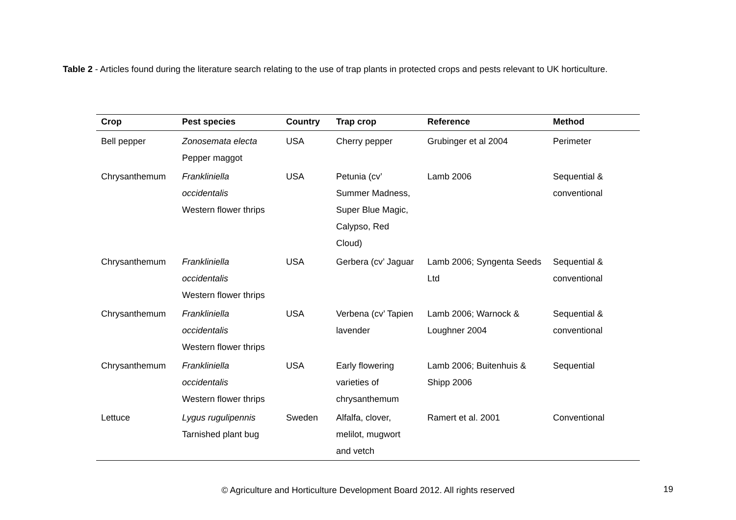Table 2 - Articles found during the literature search relating to the use of trap plants in protected crops and pests relevant to UK horticulture.
| Crop | Pest species | Country | Trap crop | Reference | Method |
| --- | --- | --- | --- | --- | --- |
| Bell pepper | Zonosemata electa Pepper maggot | USA | Cherry pepper | Grubinger et al 2004 | Perimeter |
| Chrysanthemum | Frankliniella occidentalis Western flower thrips | USA | Petunia (cv’ Summer Madness, Super Blue Magic, Calypso, Red Cloud) | Lamb 2006 | Sequential & conventional |
| Chrysanthemum | Frankliniella occidentalis Western flower thrips | USA | Gerbera (cv’ Jaguar | Lamb 2006; Syngenta Seeds Ltd | Sequential & conventional |
| Chrysanthemum | Frankliniella occidentalis Western flower thrips | USA | Verbena (cv’ Tapien lavender | Lamb 2006; Warnock & Loughner 2004 | Sequential & conventional |
| Chrysanthemum | Frankliniella occidentalis Western flower thrips | USA | Early flowering varieties of chrysanthemum | Lamb 2006; Buitenhuis & Shipp 2006 | Sequential |
| Lettuce | Lygus rugulipennis Tarnished plant bug | Sweden | Alfalfa, clover, melilot, mugwort and vetch | Ramert et al. 2001 | Conventional |
© Agriculture and Horticulture Development Board 2012. All rights reserved 19